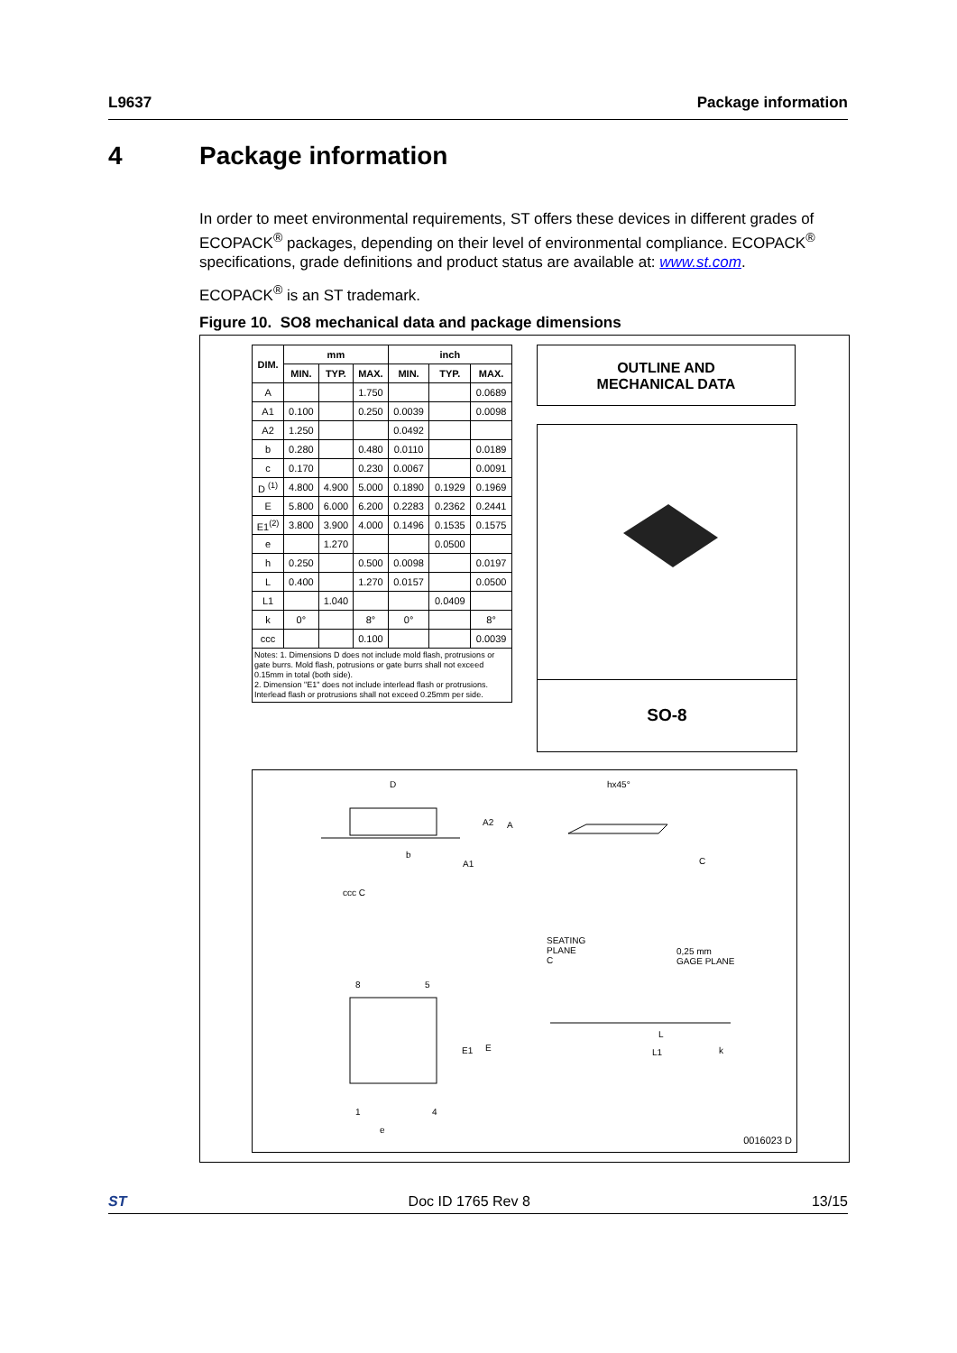L9637 Package information
4 Package information
In order to meet environmental requirements, ST offers these devices in different grades of ECOPACK<sup>®</sup> packages, depending on their level of environmental compliance. ECOPACK<sup>®</sup> specifications, grade definitions and product status are available at: www.st.com.
ECOPACK<sup>®</sup> is an ST trademark.
Figure 10. SO8 mechanical data and package dimensions
| DIM. | mm | | | inch | | |
| --- | --- | --- | --- | --- | --- | --- |
| | MIN. | TYP. | MAX. | MIN. | TYP. | MAX. |
| A | | | 1.750 | | | 0.0689 |
| A1 | 0.100 | | 0.250 | 0.0039 | | 0.0098 |
| A2 | 1.250 | | | 0.0492 | | |
| b | 0.280 | | 0.480 | 0.0110 | | 0.0189 |
| c | 0.170 | | 0.230 | 0.0067 | | 0.0091 |
| D <sup>(1)</sup> | 4.800 | 4.900 | 5.000 | 0.1890 | 0.1929 | 0.1969 |
| E | 5.800 | 6.000 | 6.200 | 0.2283 | 0.2362 | 0.2441 |
| E1<sup>(2)</sup> | 3.800 | 3.900 | 4.000 | 0.1496 | 0.1535 | 0.1575 |
| e | | 1.270 | | | 0.0500 | |
| h | 0.250 | | 0.500 | 0.0098 | | 0.0197 |
| L | 0.400 | | 1.270 | 0.0157 | | 0.0500 |
| L1 | | 1.040 | | | 0.0409 | |
| k | 0° | | 8° | 0° | | 8° |
| ccc | | | 0.100 | | | 0.0039 |
| Notes: 1. Dimensions D does not include mold flash, protrusions or gate burrs. Mold flash, potrusions or gate burrs shall not exceed 0.15mm in total (both side). 2. Dimension "E1" does not include interlead flash or protrusions. Interlead flash or protrusions shall not exceed 0.25mm per side. | | | | | | |
OUTLINE AND
MECHANICAL DATA
SO-8
D
A2 A
b
A1
ccc C
hx45°
C
SEATING
PLANE
C
0,25 mm
GAGE PLANE
8 5
E1 E
L
L1 k
1 4
e
0016023 D
ST Doc ID 1765 Rev 8 13/15